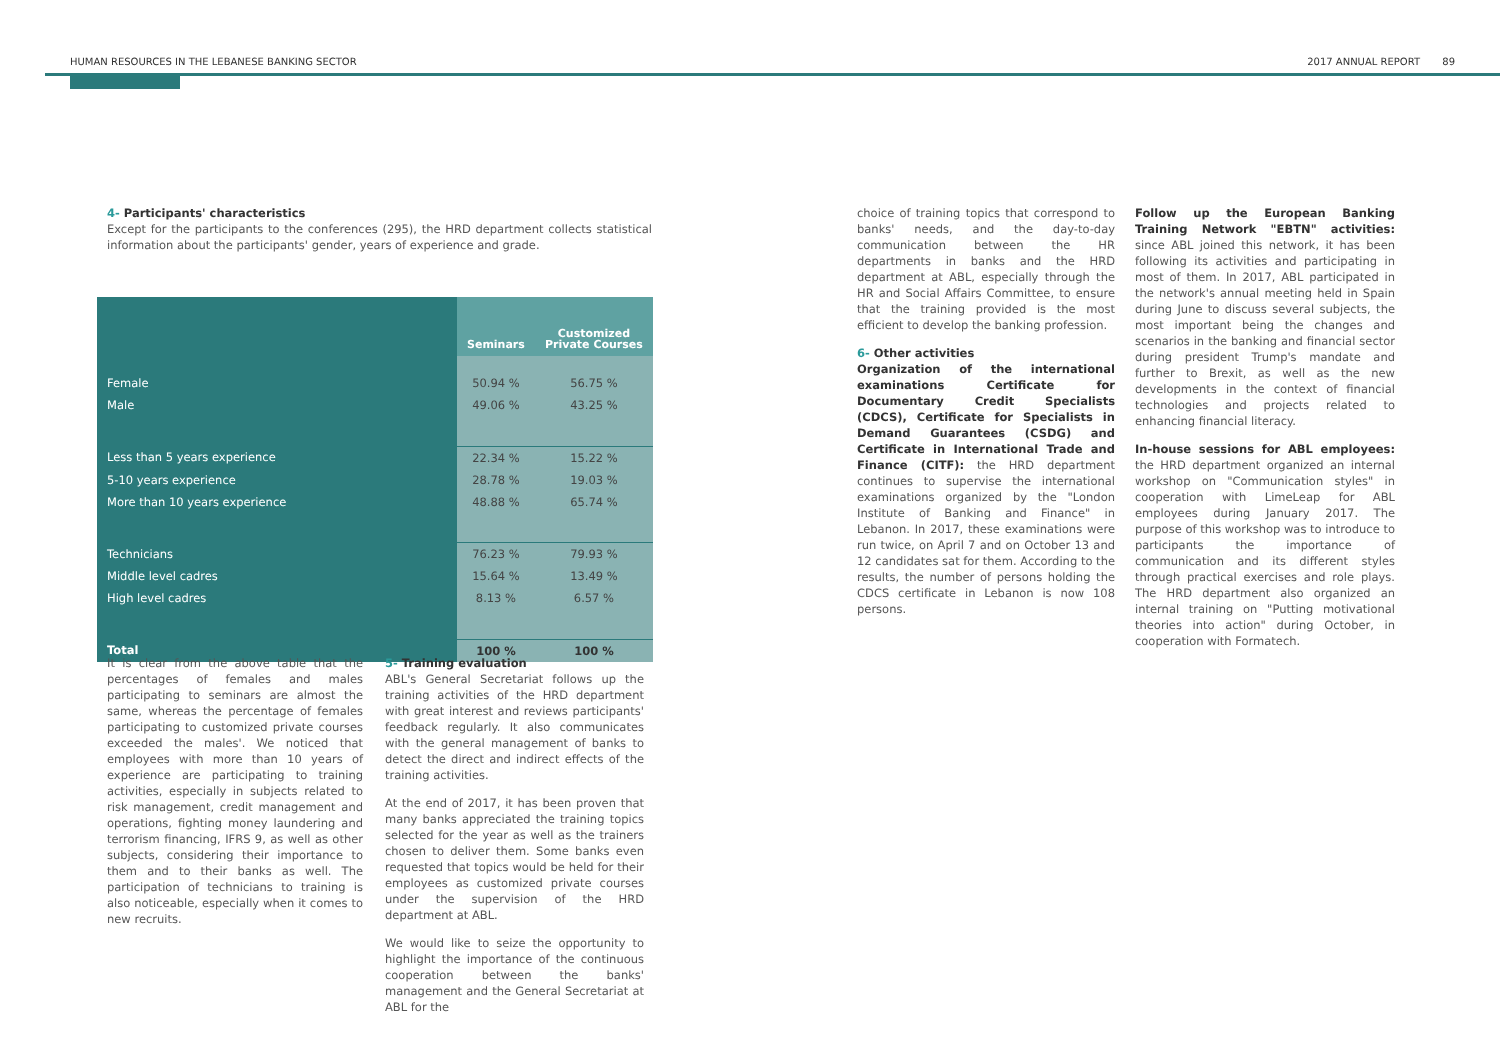HUMAN RESOURCES IN THE LEBANESE BANKING SECTOR 2017 ANNUAL REPORT 89
4- Participants' characteristics
Except for the participants to the conferences (295), the HRD department collects statistical information about the participants' gender, years of experience and grade.
| | Seminars | Customized Private Courses |
| --- | --- | --- |
| Female | 50.94 % | 56.75 % |
| Male | 49.06 % | 43.25 % |
| Less than 5 years experience | 22.34 % | 15.22 % |
| 5-10 years experience | 28.78 % | 19.03 % |
| More than 10 years experience | 48.88 % | 65.74 % |
| Technicians | 76.23 % | 79.93 % |
| Middle level cadres | 15.64 % | 13.49 % |
| High level cadres | 8.13 % | 6.57 % |
| Total | 100 % | 100 % |
It is clear from the above table that the percentages of females and males participating to seminars are almost the same, whereas the percentage of females participating to customized private courses exceeded the males'. We noticed that employees with more than 10 years of experience are participating to training activities, especially in subjects related to risk management, credit management and operations, fighting money laundering and terrorism financing, IFRS 9, as well as other subjects, considering their importance to them and to their banks as well. The participation of technicians to training is also noticeable, especially when it comes to new recruits.
5- Training evaluation
ABL's General Secretariat follows up the training activities of the HRD department with great interest and reviews participants' feedback regularly. It also communicates with the general management of banks to detect the direct and indirect effects of the training activities.
At the end of 2017, it has been proven that many banks appreciated the training topics selected for the year as well as the trainers chosen to deliver them. Some banks even requested that topics would be held for their employees as customized private courses under the supervision of the HRD department at ABL.
We would like to seize the opportunity to highlight the importance of the continuous cooperation between the banks' management and the General Secretariat at ABL for the
choice of training topics that correspond to banks' needs, and the day-to-day communication between the HR departments in banks and the HRD department at ABL, especially through the HR and Social Affairs Committee, to ensure that the training provided is the most efficient to develop the banking profession.
6- Other activities
Organization of the international examinations Certificate for Documentary Credit Specialists (CDCS), Certificate for Specialists in Demand Guarantees (CSDG) and Certificate in International Trade and Finance (CITF): the HRD department continues to supervise the international examinations organized by the "London Institute of Banking and Finance" in Lebanon. In 2017, these examinations were run twice, on April 7 and on October 13 and 12 candidates sat for them. According to the results, the number of persons holding the CDCS certificate in Lebanon is now 108 persons.
Follow up the European Banking Training Network "EBTN" activities: since ABL joined this network, it has been following its activities and participating in most of them. In 2017, ABL participated in the network's annual meeting held in Spain during June to discuss several subjects, the most important being the changes and scenarios in the banking and financial sector during president Trump's mandate and further to Brexit, as well as the new developments in the context of financial technologies and projects related to enhancing financial literacy.
In-house sessions for ABL employees: the HRD department organized an internal workshop on "Communication styles" in cooperation with LimeLeap for ABL employees during January 2017. The purpose of this workshop was to introduce to participants the importance of communication and its different styles through practical exercises and role plays. The HRD department also organized an internal training on "Putting motivational theories into action" during October, in cooperation with Formatech.